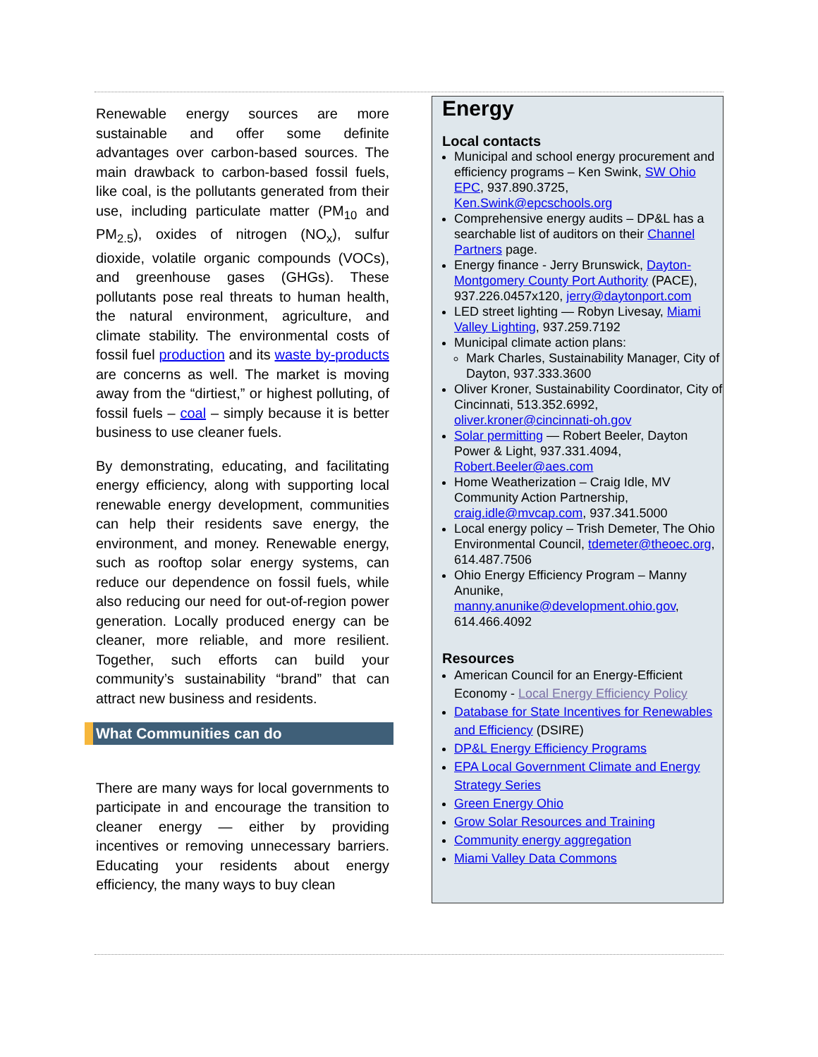Renewable energy sources are more sustainable and offer some definite advantages over carbon-based sources. The main drawback to carbon-based fossil fuels, like coal, is the pollutants generated from their use, including particulate matter (PM<sub>10</sub> and PM<sub>2.5</sub>), oxides of nitrogen (NO<sub>x</sub>), sulfur dioxide, volatile organic compounds (VOCs), and greenhouse gases (GHGs). These pollutants pose real threats to human health, the natural environment, agriculture, and climate stability. The environmental costs of fossil fuel production and its waste by-products are concerns as well. The market is moving away from the “dirtiest,” or highest polluting, of fossil fuels – coal – simply because it is better business to use cleaner fuels.
By demonstrating, educating, and facilitating energy efficiency, along with supporting local renewable energy development, communities can help their residents save energy, the environment, and money. Renewable energy, such as rooftop solar energy systems, can reduce our dependence on fossil fuels, while also reducing our need for out-of-region power generation. Locally produced energy can be cleaner, more reliable, and more resilient. Together, such efforts can build your community’s sustainability “brand” that can attract new business and residents.
What Communities can do
There are many ways for local governments to participate in and encourage the transition to cleaner energy — either by providing incentives or removing unnecessary barriers. Educating your residents about energy efficiency, the many ways to buy clean
Energy
Local contacts
Municipal and school energy procurement and efficiency programs – Ken Swink, SW Ohio EPC, 937.890.3725, Ken.Swink@epcschools.org
Comprehensive energy audits – DP&L has a searchable list of auditors on their Channel Partners page.
Energy finance - Jerry Brunswick, Dayton-Montgomery County Port Authority (PACE), 937.226.0457x120, jerry@daytonport.com
LED street lighting — Robyn Livesay, Miami Valley Lighting, 937.259.7192
Municipal climate action plans:
Mark Charles, Sustainability Manager, City of Dayton, 937.333.3600
Oliver Kroner, Sustainability Coordinator, City of Cincinnati, 513.352.6992, oliver.kroner@cincinnati-oh.gov
Solar permitting — Robert Beeler, Dayton Power & Light, 937.331.4094, Robert.Beeler@aes.com
Home Weatherization – Craig Idle, MV Community Action Partnership, craig.idle@mvcap.com, 937.341.5000
Local energy policy – Trish Demeter, The Ohio Environmental Council, tdemeter@theoec.org, 614.487.7506
Ohio Energy Efficiency Program – Manny Anunike, manny.anunike@development.ohio.gov, 614.466.4092
Resources
American Council for an Energy-Efficient Economy - Local Energy Efficiency Policy
Database for State Incentives for Renewables and Efficiency (DSIRE)
DP&L Energy Efficiency Programs
EPA Local Government Climate and Energy Strategy Series
Green Energy Ohio
Grow Solar Resources and Training
Community energy aggregation
Miami Valley Data Commons